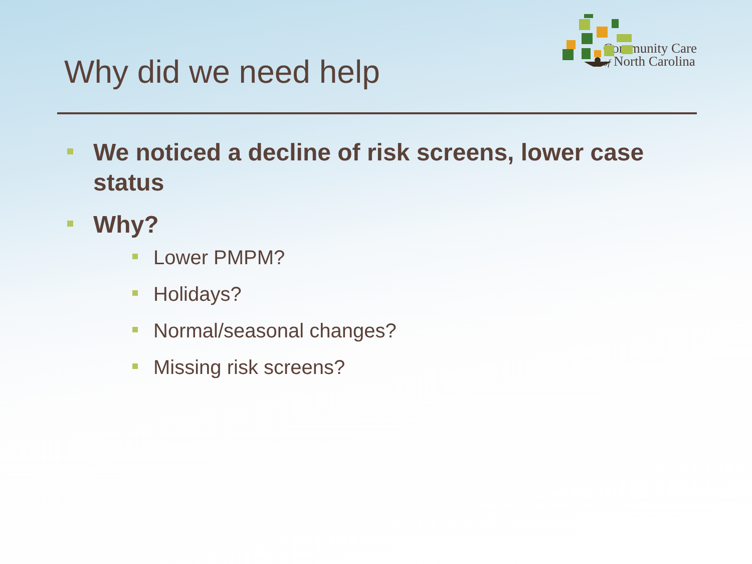Why did we need help
Community Care
of North Carolina
We noticed a decline of risk screens, lower case status
Why?
Lower PMPM?
Holidays?
Normal/seasonal changes?
Missing risk screens?